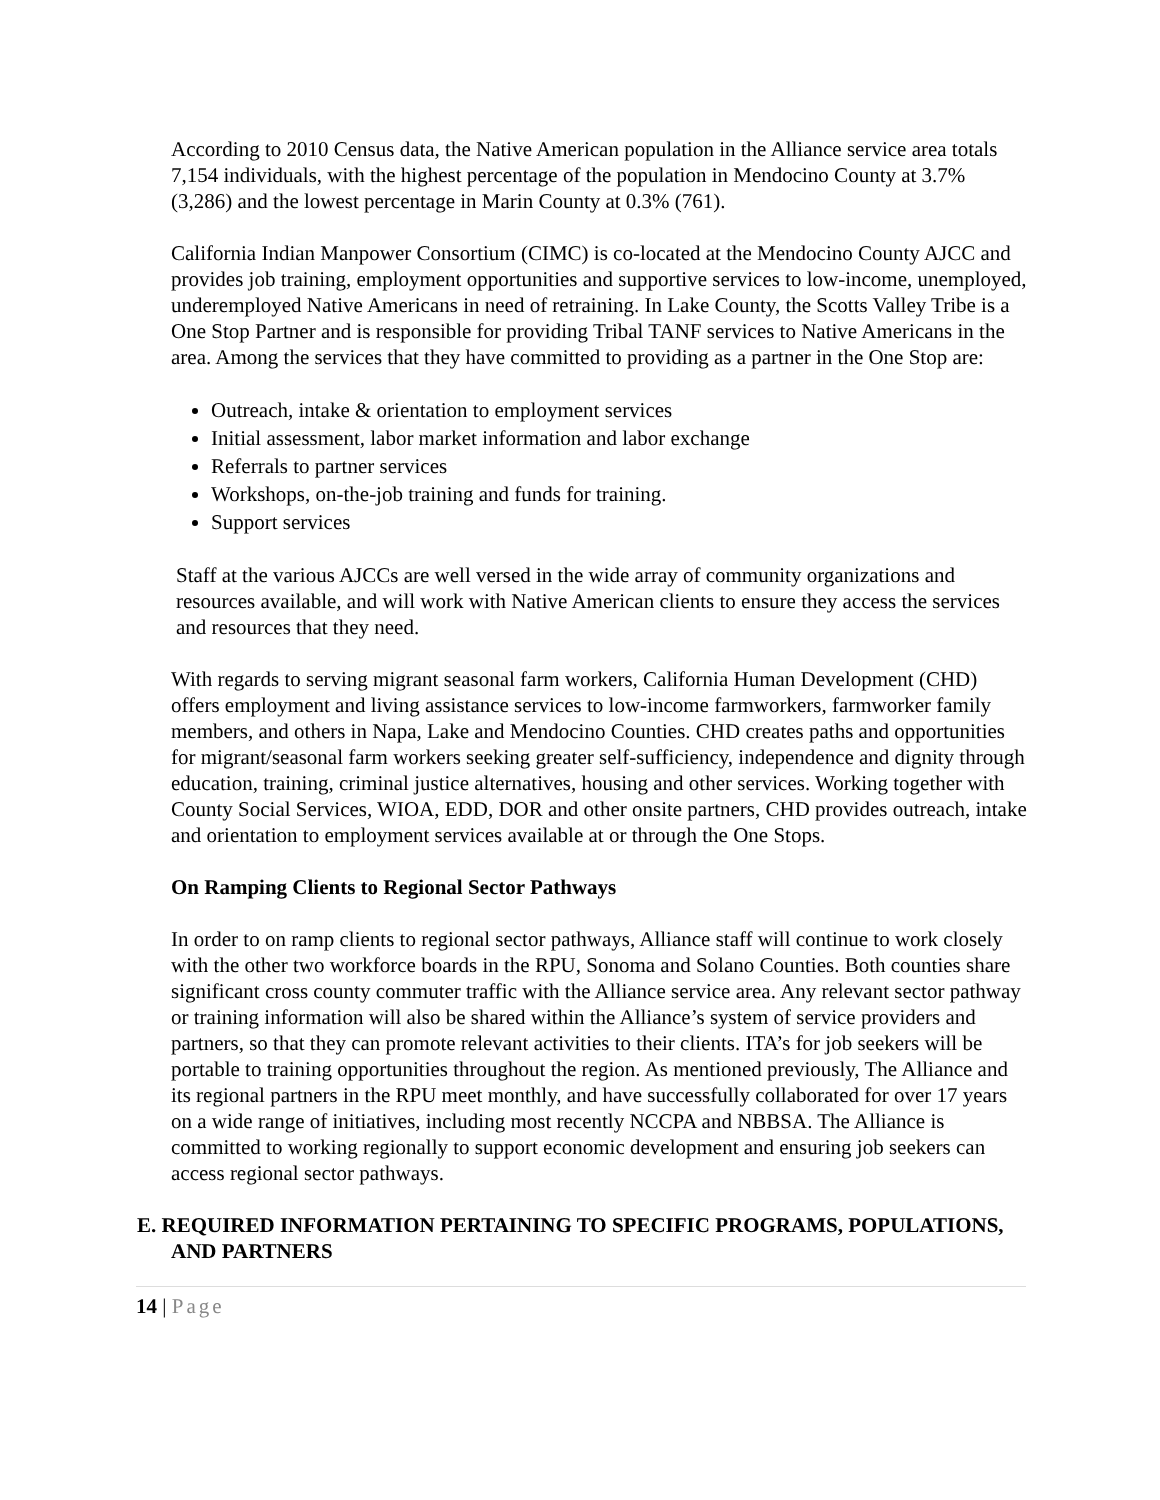According to 2010 Census data, the Native American population in the Alliance service area totals 7,154 individuals, with the highest percentage of the population in Mendocino County at 3.7% (3,286) and the lowest percentage in Marin County at 0.3% (761).
California Indian Manpower Consortium (CIMC) is co-located at the Mendocino County AJCC and provides job training, employment opportunities and supportive services to low-income, unemployed, underemployed Native Americans in need of retraining. In Lake County, the Scotts Valley Tribe is a One Stop Partner and is responsible for providing Tribal TANF services to Native Americans in the area. Among the services that they have committed to providing as a partner in the One Stop are:
Outreach, intake & orientation to employment services
Initial assessment, labor market information and labor exchange
Referrals to partner services
Workshops, on-the-job training and funds for training.
Support services
Staff at the various AJCCs are well versed in the wide array of community organizations and resources available, and will work with Native American clients to ensure they access the services and resources that they need.
With regards to serving migrant seasonal farm workers, California Human Development (CHD) offers employment and living assistance services to low-income farmworkers, farmworker family members, and others in Napa, Lake and Mendocino Counties. CHD creates paths and opportunities for migrant/seasonal farm workers seeking greater self-sufficiency, independence and dignity through education, training, criminal justice alternatives, housing and other services. Working together with County Social Services, WIOA, EDD, DOR and other onsite partners, CHD provides outreach, intake and orientation to employment services available at or through the One Stops.
On Ramping Clients to Regional Sector Pathways
In order to on ramp clients to regional sector pathways, Alliance staff will continue to work closely with the other two workforce boards in the RPU, Sonoma and Solano Counties. Both counties share significant cross county commuter traffic with the Alliance service area. Any relevant sector pathway or training information will also be shared within the Alliance’s system of service providers and partners, so that they can promote relevant activities to their clients. ITA’s for job seekers will be portable to training opportunities throughout the region. As mentioned previously, The Alliance and its regional partners in the RPU meet monthly, and have successfully collaborated for over 17 years on a wide range of initiatives, including most recently NCCPA and NBBSA. The Alliance is committed to working regionally to support economic development and ensuring job seekers can access regional sector pathways.
E. REQUIRED INFORMATION PERTAINING TO SPECIFIC PROGRAMS, POPULATIONS, AND PARTNERS
14 | Page